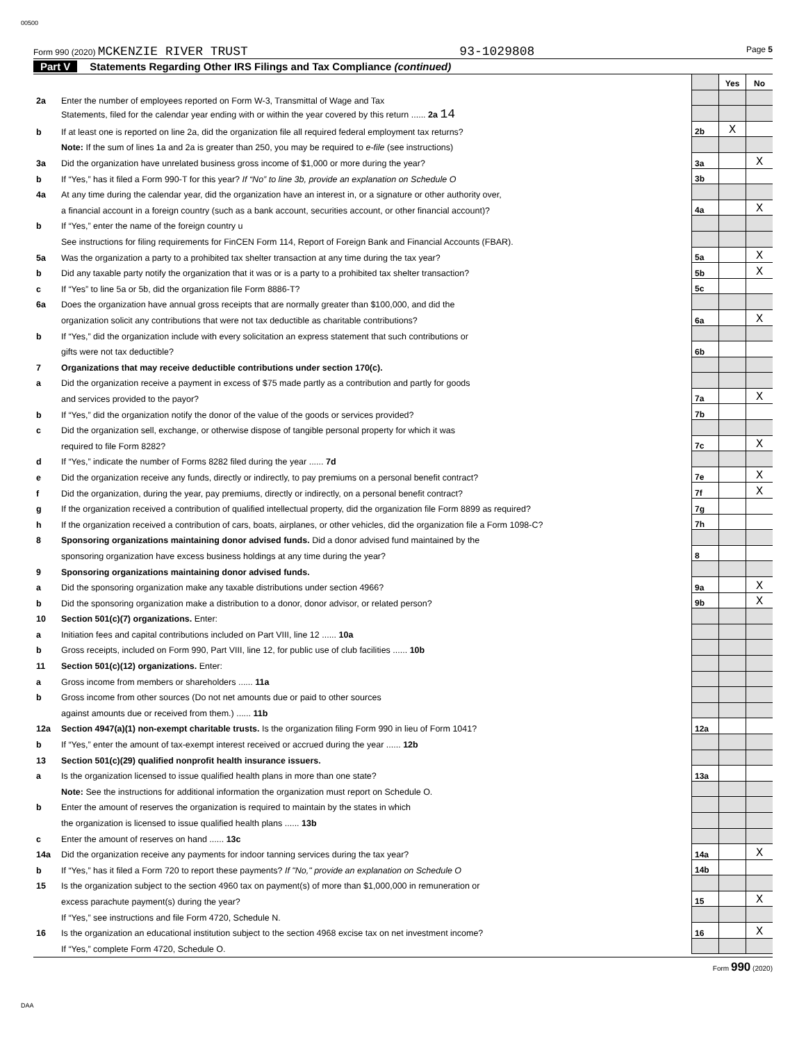00500
Form 990 (2020) MCKENZIE RIVER TRUST
93-1029808
Page 5
Part V Statements Regarding Other IRS Filings and Tax Compliance (continued)
| | | | Yes | No |
| 2a | Enter the number of employees reported on Form W-3, Transmittal of Wage and Tax | | | |
| | Statements, filed for the calendar year ending with or within the year covered by this return ...... 2a 14 | | | |
| b | If at least one is reported on line 2a, did the organization file all required federal employment tax returns? | 2b | X | |
| | Note: If the sum of lines 1a and 2a is greater than 250, you may be required to e-file (see instructions) | | | |
| 3a | Did the organization have unrelated business gross income of $1,000 or more during the year? | 3a | | X |
| b | If “Yes,” has it filed a Form 990-T for this year? If “No” to line 3b, provide an explanation on Schedule O | 3b | | |
| 4a | At any time during the calendar year, did the organization have an interest in, or a signature or other authority over, | | | |
| | a financial account in a foreign country (such as a bank account, securities account, or other financial account)? | 4a | | X |
| b | If “Yes,” enter the name of the foreign country u | | | |
| | See instructions for filing requirements for FinCEN Form 114, Report of Foreign Bank and Financial Accounts (FBAR). | | | |
| 5a | Was the organization a party to a prohibited tax shelter transaction at any time during the tax year? | 5a | | X |
| b | Did any taxable party notify the organization that it was or is a party to a prohibited tax shelter transaction? | 5b | | X |
| c | If “Yes” to line 5a or 5b, did the organization file Form 8886-T? | 5c | | |
| 6a | Does the organization have annual gross receipts that are normally greater than $100,000, and did the | | | |
| | organization solicit any contributions that were not tax deductible as charitable contributions? | 6a | | X |
| b | If “Yes,” did the organization include with every solicitation an express statement that such contributions or | | | |
| | gifts were not tax deductible? | 6b | | |
| 7 | Organizations that may receive deductible contributions under section 170(c). | | | |
| a | Did the organization receive a payment in excess of $75 made partly as a contribution and partly for goods | | | |
| | and services provided to the payor? | 7a | | X |
| b | If “Yes,” did the organization notify the donor of the value of the goods or services provided? | 7b | | |
| c | Did the organization sell, exchange, or otherwise dispose of tangible personal property for which it was | | | |
| | required to file Form 8282? | 7c | | X |
| d | If “Yes,” indicate the number of Forms 8282 filed during the year ...... 7d | | | |
| e | Did the organization receive any funds, directly or indirectly, to pay premiums on a personal benefit contract? | 7e | | X |
| f | Did the organization, during the year, pay premiums, directly or indirectly, on a personal benefit contract? | 7f | | X |
| g | If the organization received a contribution of qualified intellectual property, did the organization file Form 8899 as required? | 7g | | |
| h | If the organization received a contribution of cars, boats, airplanes, or other vehicles, did the organization file a Form 1098-C? | 7h | | |
| 8 | Sponsoring organizations maintaining donor advised funds. Did a donor advised fund maintained by the | | | |
| | sponsoring organization have excess business holdings at any time during the year? | 8 | | |
| 9 | Sponsoring organizations maintaining donor advised funds. | | | |
| a | Did the sponsoring organization make any taxable distributions under section 4966? | 9a | | X |
| b | Did the sponsoring organization make a distribution to a donor, donor advisor, or related person? | 9b | | X |
| 10 | Section 501(c)(7) organizations. Enter: | | | |
| a | Initiation fees and capital contributions included on Part VIII, line 12 ...... 10a | | | |
| b | Gross receipts, included on Form 990, Part VIII, line 12, for public use of club facilities ...... 10b | | | |
| 11 | Section 501(c)(12) organizations. Enter: | | | |
| a | Gross income from members or shareholders ...... 11a | | | |
| b | Gross income from other sources (Do not net amounts due or paid to other sources | | | |
| | against amounts due or received from them.) ...... 11b | | | |
| 12a | Section 4947(a)(1) non-exempt charitable trusts. Is the organization filing Form 990 in lieu of Form 1041? | 12a | | |
| b | If “Yes,” enter the amount of tax-exempt interest received or accrued during the year ...... 12b | | | |
| 13 | Section 501(c)(29) qualified nonprofit health insurance issuers. | | | |
| a | Is the organization licensed to issue qualified health plans in more than one state? | 13a | | |
| | Note: See the instructions for additional information the organization must report on Schedule O. | | | |
| b | Enter the amount of reserves the organization is required to maintain by the states in which | | | |
| | the organization is licensed to issue qualified health plans ...... 13b | | | |
| c | Enter the amount of reserves on hand ...... 13c | | | |
| 14a | Did the organization receive any payments for indoor tanning services during the tax year? | 14a | | X |
| b | If “Yes,” has it filed a Form 720 to report these payments? If "No," provide an explanation on Schedule O | 14b | | |
| 15 | Is the organization subject to the section 4960 tax on payment(s) of more than $1,000,000 in remuneration or | | | |
| | excess parachute payment(s) during the year? | 15 | | X |
| | If “Yes,” see instructions and file Form 4720, Schedule N. | | | |
| 16 | Is the organization an educational institution subject to the section 4968 excise tax on net investment income? | 16 | | X |
| | If “Yes,” complete Form 4720, Schedule O. | | | |
Form 990 (2020)
DAA